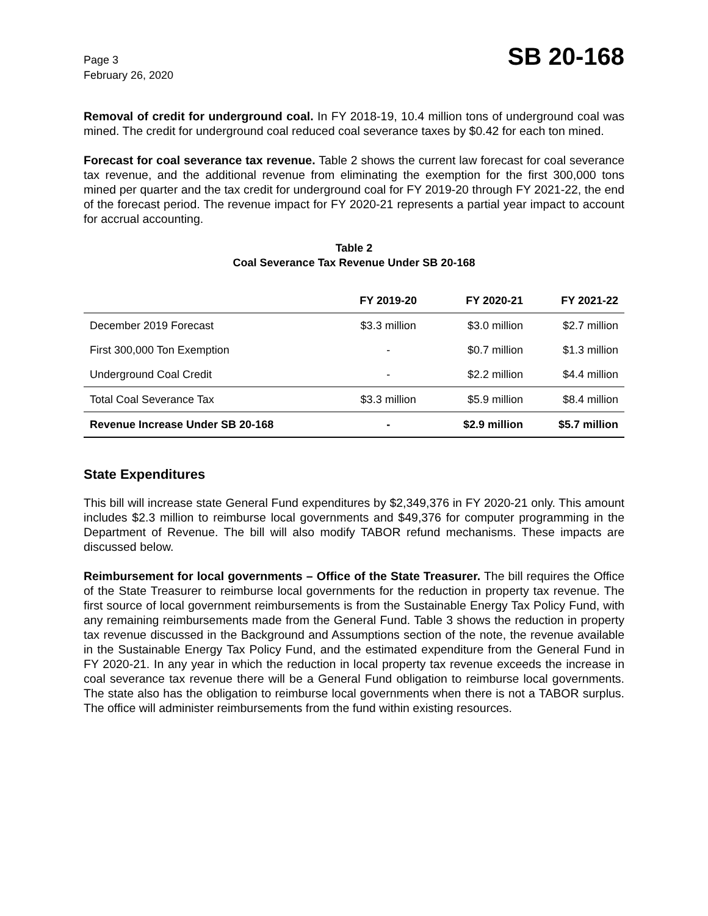Page 3
February 26, 2020
SB 20-168
Removal of credit for underground coal. In FY 2018-19, 10.4 million tons of underground coal was mined. The credit for underground coal reduced coal severance taxes by $0.42 for each ton mined.
Forecast for coal severance tax revenue. Table 2 shows the current law forecast for coal severance tax revenue, and the additional revenue from eliminating the exemption for the first 300,000 tons mined per quarter and the tax credit for underground coal for FY 2019-20 through FY 2021-22, the end of the forecast period. The revenue impact for FY 2020-21 represents a partial year impact to account for accrual accounting.
Table 2
Coal Severance Tax Revenue Under SB 20-168
| | FY 2019-20 | FY 2020-21 | FY 2021-22 |
| --- | --- | --- | --- |
| December 2019 Forecast | $3.3 million | $3.0 million | $2.7 million |
| First 300,000 Ton Exemption | - | $0.7 million | $1.3 million |
| Underground Coal Credit | - | $2.2 million | $4.4 million |
| Total Coal Severance Tax | $3.3 million | $5.9 million | $8.4 million |
| Revenue Increase Under SB 20-168 | - | $2.9 million | $5.7 million |
State Expenditures
This bill will increase state General Fund expenditures by $2,349,376 in FY 2020-21 only. This amount includes $2.3 million to reimburse local governments and $49,376 for computer programming in the Department of Revenue. The bill will also modify TABOR refund mechanisms. These impacts are discussed below.
Reimbursement for local governments – Office of the State Treasurer. The bill requires the Office of the State Treasurer to reimburse local governments for the reduction in property tax revenue. The first source of local government reimbursements is from the Sustainable Energy Tax Policy Fund, with any remaining reimbursements made from the General Fund. Table 3 shows the reduction in property tax revenue discussed in the Background and Assumptions section of the note, the revenue available in the Sustainable Energy Tax Policy Fund, and the estimated expenditure from the General Fund in FY 2020-21. In any year in which the reduction in local property tax revenue exceeds the increase in coal severance tax revenue there will be a General Fund obligation to reimburse local governments. The state also has the obligation to reimburse local governments when there is not a TABOR surplus. The office will administer reimbursements from the fund within existing resources.